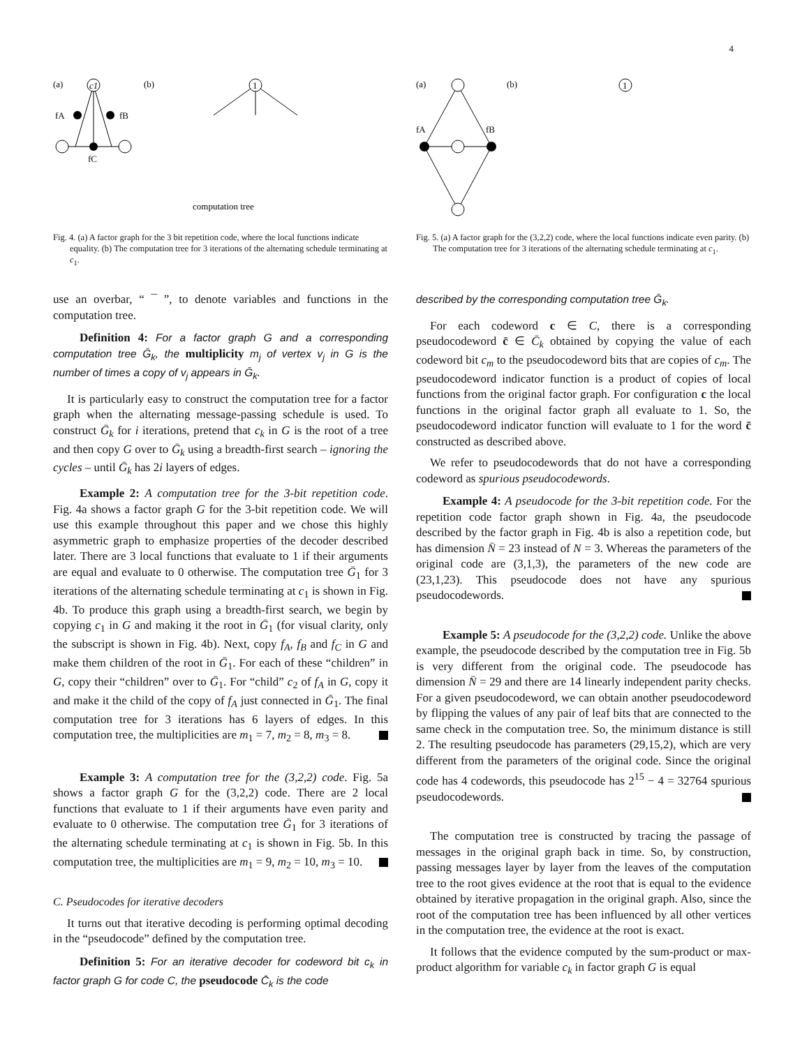4
(a)
(b)
c1
fA
fB
fC
1
computation tree
Fig. 4. (a) A factor graph for the 3 bit repetition code, where the local functions indicate equality. (b) The computation tree for 3 iterations of the alternating schedule terminating at c<sub>1</sub>.
(a)
(b)
fA
fB
1
Fig. 5. (a) A factor graph for the (3,2,2) code, where the local functions indicate even parity. (b) The computation tree for 3 iterations of the alternating schedule terminating at c<sub>1</sub>.
use an overbar, “ ¯ ”, to denote variables and functions in the computation tree.
Definition 4: For a factor graph G and a corresponding computation tree Ḡ<sub>k</sub>, the multiplicity m<sub>j</sub> of vertex v<sub>j</sub> in G is the number of times a copy of v<sub>j</sub> appears in Ḡ<sub>k</sub>.
It is particularly easy to construct the computation tree for a factor graph when the alternating message-passing schedule is used. To construct Ḡ<sub>k</sub> for i iterations, pretend that c<sub>k</sub> in G is the root of a tree and then copy G over to Ḡ<sub>k</sub> using a breadth-first search – ignoring the cycles – until Ḡ<sub>k</sub> has 2i layers of edges.
Example 2: A computation tree for the 3-bit repetition code. Fig. 4a shows a factor graph G for the 3-bit repetition code. We will use this example throughout this paper and we chose this highly asymmetric graph to emphasize properties of the decoder described later. There are 3 local functions that evaluate to 1 if their arguments are equal and evaluate to 0 otherwise. The computation tree Ḡ<sub>1</sub> for 3 iterations of the alternating schedule terminating at c<sub>1</sub> is shown in Fig. 4b. To produce this graph using a breadth-first search, we begin by copying c<sub>1</sub> in G and making it the root in Ḡ<sub>1</sub> (for visual clarity, only the subscript is shown in Fig. 4b). Next, copy f<sub>A</sub>, f<sub>B</sub> and f<sub>C</sub> in G and make them children of the root in Ḡ<sub>1</sub>. For each of these “children” in G, copy their “children” over to Ḡ<sub>1</sub>. For “child” c<sub>2</sub> of f<sub>A</sub> in G, copy it and make it the child of the copy of f<sub>A</sub> just connected in Ḡ<sub>1</sub>. The final computation tree for 3 iterations has 6 layers of edges. In this computation tree, the multiplicities are m<sub>1</sub> = 7, m<sub>2</sub> = 8, m<sub>3</sub> = 8.
Example 3: A computation tree for the (3,2,2) code. Fig. 5a shows a factor graph G for the (3,2,2) code. There are 2 local functions that evaluate to 1 if their arguments have even parity and evaluate to 0 otherwise. The computation tree Ḡ<sub>1</sub> for 3 iterations of the alternating schedule terminating at c<sub>1</sub> is shown in Fig. 5b. In this computation tree, the multiplicities are m<sub>1</sub> = 9, m<sub>2</sub> = 10, m<sub>3</sub> = 10.
C. Pseudocodes for iterative decoders
It turns out that iterative decoding is performing optimal decoding in the “pseudocode” defined by the computation tree.
Definition 5: For an iterative decoder for codeword bit c<sub>k</sub> in factor graph G for code C, the pseudocode C̄<sub>k</sub> is the code
described by the corresponding computation tree Ḡ<sub>k</sub>.
For each codeword c ∈ C, there is a corresponding pseudocodeword c̄ ∈ C̄<sub>k</sub> obtained by copying the value of each codeword bit c<sub>m</sub> to the pseudocodeword bits that are copies of c<sub>m</sub>. The pseudocodeword indicator function is a product of copies of local functions from the original factor graph. For configuration c the local functions in the original factor graph all evaluate to 1. So, the pseudocodeword indicator function will evaluate to 1 for the word c̄ constructed as described above.
We refer to pseudocodewords that do not have a corresponding codeword as spurious pseudocodewords.
Example 4: A pseudocode for the 3-bit repetition code. For the repetition code factor graph shown in Fig. 4a, the pseudocode described by the factor graph in Fig. 4b is also a repetition code, but has dimension N̄ = 23 instead of N = 3. Whereas the parameters of the original code are (3,1,3), the parameters of the new code are (23,1,23). This pseudocode does not have any spurious pseudocodewords.
Example 5: A pseudocode for the (3,2,2) code. Unlike the above example, the pseudocode described by the computation tree in Fig. 5b is very different from the original code. The pseudocode has dimension N̄ = 29 and there are 14 linearly independent parity checks. For a given pseudocodeword, we can obtain another pseudocodeword by flipping the values of any pair of leaf bits that are connected to the same check in the computation tree. So, the minimum distance is still 2. The resulting pseudocode has parameters (29,15,2), which are very different from the parameters of the original code. Since the original code has 4 codewords, this pseudocode has 2<sup>15</sup> − 4 = 32764 spurious pseudocodewords.
The computation tree is constructed by tracing the passage of messages in the original graph back in time. So, by construction, passing messages layer by layer from the leaves of the computation tree to the root gives evidence at the root that is equal to the evidence obtained by iterative propagation in the original graph. Also, since the root of the computation tree has been influenced by all other vertices in the computation tree, the evidence at the root is exact.
It follows that the evidence computed by the sum-product or max-product algorithm for variable c<sub>k</sub> in factor graph G is equal